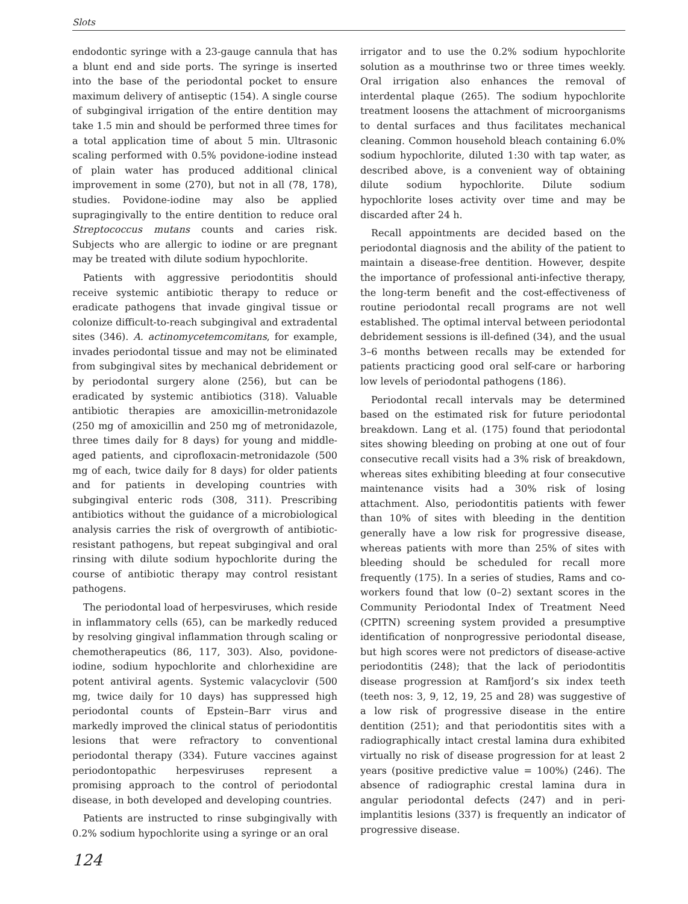Slots
endodontic syringe with a 23-gauge cannula that has a blunt end and side ports. The syringe is inserted into the base of the periodontal pocket to ensure maximum delivery of antiseptic (154). A single course of subgingival irrigation of the entire dentition may take 1.5 min and should be performed three times for a total application time of about 5 min. Ultrasonic scaling performed with 0.5% povidone-iodine instead of plain water has produced additional clinical improvement in some (270), but not in all (78, 178), studies. Povidone-iodine may also be applied supragingivally to the entire dentition to reduce oral Streptococcus mutans counts and caries risk. Subjects who are allergic to iodine or are pregnant may be treated with dilute sodium hypochlorite.
Patients with aggressive periodontitis should receive systemic antibiotic therapy to reduce or eradicate pathogens that invade gingival tissue or colonize difficult-to-reach subgingival and extradental sites (346). A. actinomycetemcomitans, for example, invades periodontal tissue and may not be eliminated from subgingival sites by mechanical debridement or by periodontal surgery alone (256), but can be eradicated by systemic antibiotics (318). Valuable antibiotic therapies are amoxicillin-metronidazole (250 mg of amoxicillin and 250 mg of metronidazole, three times daily for 8 days) for young and middle-aged patients, and ciprofloxacin-metronidazole (500 mg of each, twice daily for 8 days) for older patients and for patients in developing countries with subgingival enteric rods (308, 311). Prescribing antibiotics without the guidance of a microbiological analysis carries the risk of overgrowth of antibiotic-resistant pathogens, but repeat subgingival and oral rinsing with dilute sodium hypochlorite during the course of antibiotic therapy may control resistant pathogens.
The periodontal load of herpesviruses, which reside in inflammatory cells (65), can be markedly reduced by resolving gingival inflammation through scaling or chemotherapeutics (86, 117, 303). Also, povidone-iodine, sodium hypochlorite and chlorhexidine are potent antiviral agents. Systemic valacyclovir (500 mg, twice daily for 10 days) has suppressed high periodontal counts of Epstein–Barr virus and markedly improved the clinical status of periodontitis lesions that were refractory to conventional periodontal therapy (334). Future vaccines against periodontopathic herpesviruses represent a promising approach to the control of periodontal disease, in both developed and developing countries.
Patients are instructed to rinse subgingivally with 0.2% sodium hypochlorite using a syringe or an oral
irrigator and to use the 0.2% sodium hypochlorite solution as a mouthrinse two or three times weekly. Oral irrigation also enhances the removal of interdental plaque (265). The sodium hypochlorite treatment loosens the attachment of microorganisms to dental surfaces and thus facilitates mechanical cleaning. Common household bleach containing 6.0% sodium hypochlorite, diluted 1:30 with tap water, as described above, is a convenient way of obtaining dilute sodium hypochlorite. Dilute sodium hypochlorite loses activity over time and may be discarded after 24 h.
Recall appointments are decided based on the periodontal diagnosis and the ability of the patient to maintain a disease-free dentition. However, despite the importance of professional anti-infective therapy, the long-term benefit and the cost-effectiveness of routine periodontal recall programs are not well established. The optimal interval between periodontal debridement sessions is ill-defined (34), and the usual 3–6 months between recalls may be extended for patients practicing good oral self-care or harboring low levels of periodontal pathogens (186).
Periodontal recall intervals may be determined based on the estimated risk for future periodontal breakdown. Lang et al. (175) found that periodontal sites showing bleeding on probing at one out of four consecutive recall visits had a 3% risk of breakdown, whereas sites exhibiting bleeding at four consecutive maintenance visits had a 30% risk of losing attachment. Also, periodontitis patients with fewer than 10% of sites with bleeding in the dentition generally have a low risk for progressive disease, whereas patients with more than 25% of sites with bleeding should be scheduled for recall more frequently (175). In a series of studies, Rams and co-workers found that low (0–2) sextant scores in the Community Periodontal Index of Treatment Need (CPITN) screening system provided a presumptive identification of nonprogressive periodontal disease, but high scores were not predictors of disease-active periodontitis (248); that the lack of periodontitis disease progression at Ramfjord’s six index teeth (teeth nos: 3, 9, 12, 19, 25 and 28) was suggestive of a low risk of progressive disease in the entire dentition (251); and that periodontitis sites with a radiographically intact crestal lamina dura exhibited virtually no risk of disease progression for at least 2 years (positive predictive value = 100%) (246). The absence of radiographic crestal lamina dura in angular periodontal defects (247) and in peri-implantitis lesions (337) is frequently an indicator of progressive disease.
124